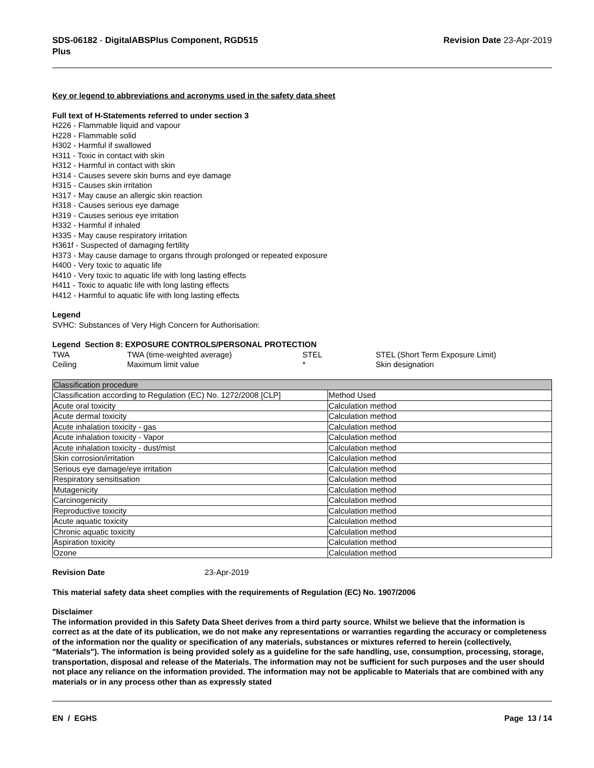SDS-06182 - DigitalABSPlus Component, RGD515
Plus
Revision Date 23-Apr-2019
Key or legend to abbreviations and acronyms used in the safety data sheet
Full text of H-Statements referred to under section 3
H226 - Flammable liquid and vapour
H228 - Flammable solid
H302 - Harmful if swallowed
H311 - Toxic in contact with skin
H312 - Harmful in contact with skin
H314 - Causes severe skin burns and eye damage
H315 - Causes skin irritation
H317 - May cause an allergic skin reaction
H318 - Causes serious eye damage
H319 - Causes serious eye irritation
H332 - Harmful if inhaled
H335 - May cause respiratory irritation
H361f - Suspected of damaging fertility
H373 - May cause damage to organs through prolonged or repeated exposure
H400 - Very toxic to aquatic life
H410 - Very toxic to aquatic life with long lasting effects
H411 - Toxic to aquatic life with long lasting effects
H412 - Harmful to aquatic life with long lasting effects
Legend
SVHC: Substances of Very High Concern for Authorisation:
Legend Section 8: EXPOSURE CONTROLS/PERSONAL PROTECTION
| TWA | TWA (time-weighted average) | STEL | STEL (Short Term Exposure Limit) |
| Ceiling | Maximum limit value | * | Skin designation |
| Classification procedure | |
| Classification according to Regulation (EC) No. 1272/2008 [CLP] | Method Used |
| Acute oral toxicity | Calculation method |
| Acute dermal toxicity | Calculation method |
| Acute inhalation toxicity - gas | Calculation method |
| Acute inhalation toxicity - Vapor | Calculation method |
| Acute inhalation toxicity - dust/mist | Calculation method |
| Skin corrosion/irritation | Calculation method |
| Serious eye damage/eye irritation | Calculation method |
| Respiratory sensitisation | Calculation method |
| Mutagenicity | Calculation method |
| Carcinogenicity | Calculation method |
| Reproductive toxicity | Calculation method |
| Acute aquatic toxicity | Calculation method |
| Chronic aquatic toxicity | Calculation method |
| Aspiration toxicity | Calculation method |
| Ozone | Calculation method |
Revision Date 23-Apr-2019
This material safety data sheet complies with the requirements of Regulation (EC) No. 1907/2006
Disclaimer
The information provided in this Safety Data Sheet derives from a third party source. Whilst we believe that the information is correct as at the date of its publication, we do not make any representations or warranties regarding the accuracy or completeness of the information nor the quality or specification of any materials, substances or mixtures referred to herein (collectively, "Materials"). The information is being provided solely as a guideline for the safe handling, use, consumption, processing, storage, transportation, disposal and release of the Materials. The information may not be sufficient for such purposes and the user should not place any reliance on the information provided. The information may not be applicable to Materials that are combined with any materials or in any process other than as expressly stated
EN / EGHS Page 13 / 14